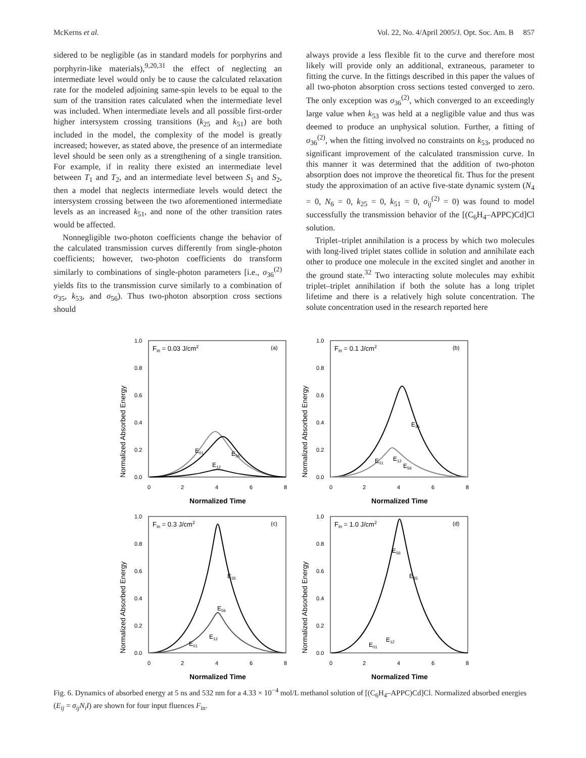McKerns et al. Vol. 22, No. 4/April 2005/J. Opt. Soc. Am. B 857
sidered to be negligible (as in standard models for porphyrins and porphyrin-like materials),<sup>9,20,31</sup> the effect of neglecting an intermediate level would only be to cause the calculated relaxation rate for the modeled adjoining same-spin levels to be equal to the sum of the transition rates calculated when the intermediate level was included. When intermediate levels and all possible first-order higher intersystem crossing transitions (k<sub>25</sub> and k<sub>51</sub>) are both included in the model, the complexity of the model is greatly increased; however, as stated above, the presence of an intermediate level should be seen only as a strengthening of a single transition. For example, if in reality there existed an intermediate level between T<sub>1</sub> and T<sub>2</sub>, and an intermediate level between S<sub>1</sub> and S<sub>2</sub>, then a model that neglects intermediate levels would detect the intersystem crossing between the two aforementioned intermediate levels as an increased k<sub>51</sub>, and none of the other transition rates would be affected.
Nonnegligible two-photon coefficients change the behavior of the calculated transmission curves differently from single-photon coefficients; however, two-photon coefficients do transform similarly to combinations of single-photon parameters [i.e., σ<sub>36</sub><sup>(2)</sup> yields fits to the transmission curve similarly to a combination of σ<sub>35</sub>, k<sub>53</sub>, and σ<sub>56</sub>). Thus two-photon absorption cross sections should
always provide a less flexible fit to the curve and therefore most likely will provide only an additional, extraneous, parameter to fitting the curve. In the fittings described in this paper the values of all two-photon absorption cross sections tested converged to zero. The only exception was σ<sub>36</sub><sup>(2)</sup>, which converged to an exceedingly large value when k<sub>53</sub> was held at a negligible value and thus was deemed to produce an unphysical solution. Further, a fitting of σ<sub>36</sub><sup>(2)</sup>, when the fitting involved no constraints on k<sub>53</sub>, produced no significant improvement of the calculated transmission curve. In this manner it was determined that the addition of two-photon absorption does not improve the theoretical fit. Thus for the present study the approximation of an active five-state dynamic system (N<sub>4</sub> = 0, N<sub>6</sub> = 0, k<sub>25</sub> = 0, k<sub>51</sub> = 0, σ<sub>ij</sub><sup>(2)</sup> = 0) was found to model successfully the transmission behavior of the [(C<sub>6</sub>H<sub>4</sub>–APPC)Cd]Cl solution.
Triplet–triplet annihilation is a process by which two molecules with long-lived triplet states collide in solution and annihilate each other to produce one molecule in the excited singlet and another in the ground state.<sup>32</sup> Two interacting solute molecules may exhibit triplet–triplet annihilation if both the solute has a long triplet lifetime and there is a relatively high solute concentration. The solute concentration used in the research reported here
Normalized Absorbed Energy
1.0
0.8
0.6
0.4
0.2
0.0
0
2
4
6
8
Normalized Time
Fin = 0.03 J/cm2
(a)
E01
E35
E12
Normalized Absorbed Energy
1.0
0.8
0.6
0.4
0.2
0.0
0
2
4
6
8
Normalized Time
Fin = 0.1 J/cm2
(b)
E35
E01
E12
E56
Normalized Absorbed Energy
1.0
0.8
0.6
0.4
0.2
0.0
0
2
4
6
8
Normalized Time
Fin = 0.3 J/cm2
(c)
E35
E56
E12
E01
Normalized Absorbed Energy
1.0
0.8
0.6
0.4
0.2
0.0
0
2
4
6
8
Normalized Time
Fin = 1.0 J/cm2
(d)
E56
E35
E12
E01
Fig. 6. Dynamics of absorbed energy at 5 ns and 532 nm for a 4.33 × 10<sup>−4</sup> mol/L methanol solution of [(C<sub>6</sub>H<sub>4</sub>–APPC)Cd]Cl. Normalized absorbed energies (E<sub>ij</sub> = σ<sub>ij</sub>N<sub>i</sub>I) are shown for four input fluences F<sub>in</sub>.